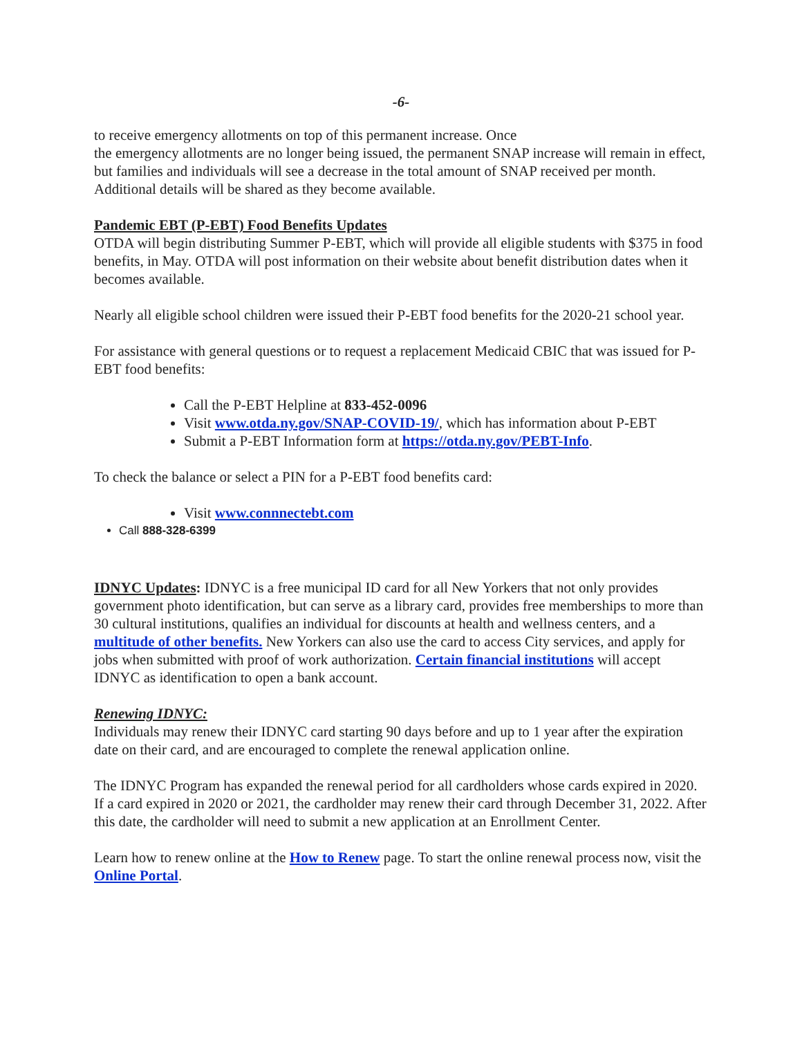-6-
to receive emergency allotments on top of this permanent increase. Once
the emergency allotments are no longer being issued, the permanent SNAP increase will remain in effect, but families and individuals will see a decrease in the total amount of SNAP received per month. Additional details will be shared as they become available.
Pandemic EBT (P-EBT) Food Benefits Updates
OTDA will begin distributing Summer P-EBT, which will provide all eligible students with $375 in food benefits, in May. OTDA will post information on their website about benefit distribution dates when it becomes available.
Nearly all eligible school children were issued their P-EBT food benefits for the 2020-21 school year.
For assistance with general questions or to request a replacement Medicaid CBIC that was issued for P-EBT food benefits:
Call the P-EBT Helpline at 833-452-0096
Visit www.otda.ny.gov/SNAP-COVID-19/, which has information about P-EBT
Submit a P-EBT Information form at https://otda.ny.gov/PEBT-Info.
To check the balance or select a PIN for a P-EBT food benefits card:
Visit www.connnectebt.com
Call 888-328-6399
IDNYC Updates: IDNYC is a free municipal ID card for all New Yorkers that not only provides government photo identification, but can serve as a library card, provides free memberships to more than 30 cultural institutions, qualifies an individual for discounts at health and wellness centers, and a multitude of other benefits. New Yorkers can also use the card to access City services, and apply for jobs when submitted with proof of work authorization. Certain financial institutions will accept IDNYC as identification to open a bank account.
Renewing IDNYC:
Individuals may renew their IDNYC card starting 90 days before and up to 1 year after the expiration date on their card, and are encouraged to complete the renewal application online.
The IDNYC Program has expanded the renewal period for all cardholders whose cards expired in 2020. If a card expired in 2020 or 2021, the cardholder may renew their card through December 31, 2022. After this date, the cardholder will need to submit a new application at an Enrollment Center.
Learn how to renew online at the How to Renew page. To start the online renewal process now, visit the Online Portal.